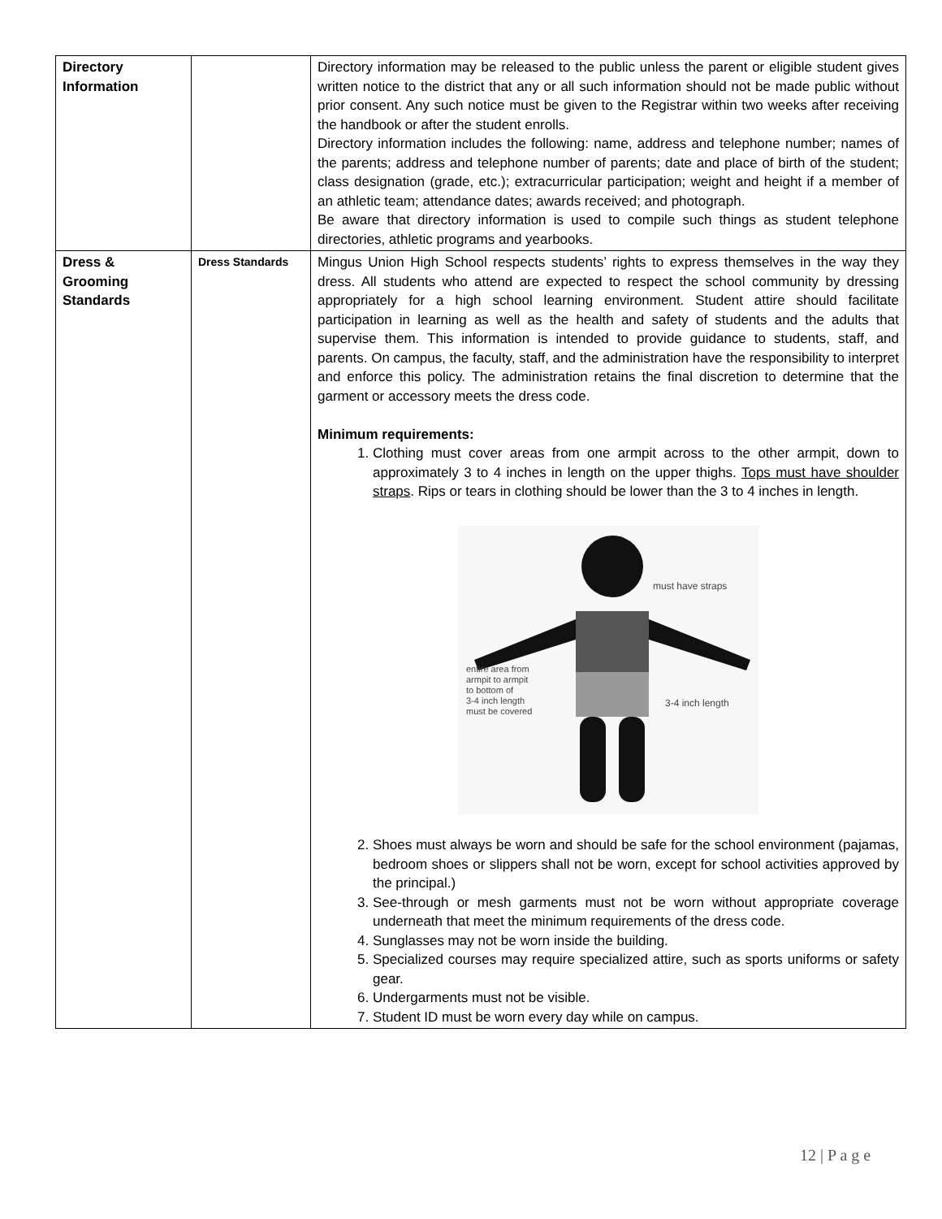| Directory Information | | Directory information may be released to the public unless the parent or eligible student gives written notice to the district that any or all such information should not be made public without prior consent. Any such notice must be given to the Registrar within two weeks after receiving the handbook or after the student enrolls. Directory information includes the following: name, address and telephone number; names of the parents; address and telephone number of parents; date and place of birth of the student; class designation (grade, etc.); extracurricular participation; weight and height if a member of an athletic team; attendance dates; awards received; and photograph. Be aware that directory information is used to compile such things as student telephone directories, athletic programs and yearbooks. |
| Dress & Grooming Standards | Dress Standards | Mingus Union High School respects students’ rights to express themselves in the way they dress. All students who attend are expected to respect the school community by dressing appropriately for a high school learning environment. Student attire should facilitate participation in learning as well as the health and safety of students and the adults that supervise them. This information is intended to provide guidance to students, staff, and parents. On campus, the faculty, staff, and the administration have the responsibility to interpret and enforce this policy. The administration retains the final discretion to determine that the garment or accessory meets the dress code. Minimum requirements: 1. Clothing must cover areas from one armpit across to the other armpit, down to approximately 3 to 4 inches in length on the upper thighs. Tops must have shoulder straps . Rips or tears in clothing should be lower than the 3 to 4 inches in length. must have straps entire area from armpit to armpit to bottom of 3-4 inch length must be covered 3-4 inch length 2. Shoes must always be worn and should be safe for the school environment (pajamas, bedroom shoes or slippers shall not be worn, except for school activities approved by the principal.) 3. See-through or mesh garments must not be worn without appropriate coverage underneath that meet the minimum requirements of the dress code. 4. Sunglasses may not be worn inside the building. 5. Specialized courses may require specialized attire, such as sports uniforms or safety gear. 6. Undergarments must not be visible. 7. Student ID must be worn every day while on campus. |
12 | P a g e